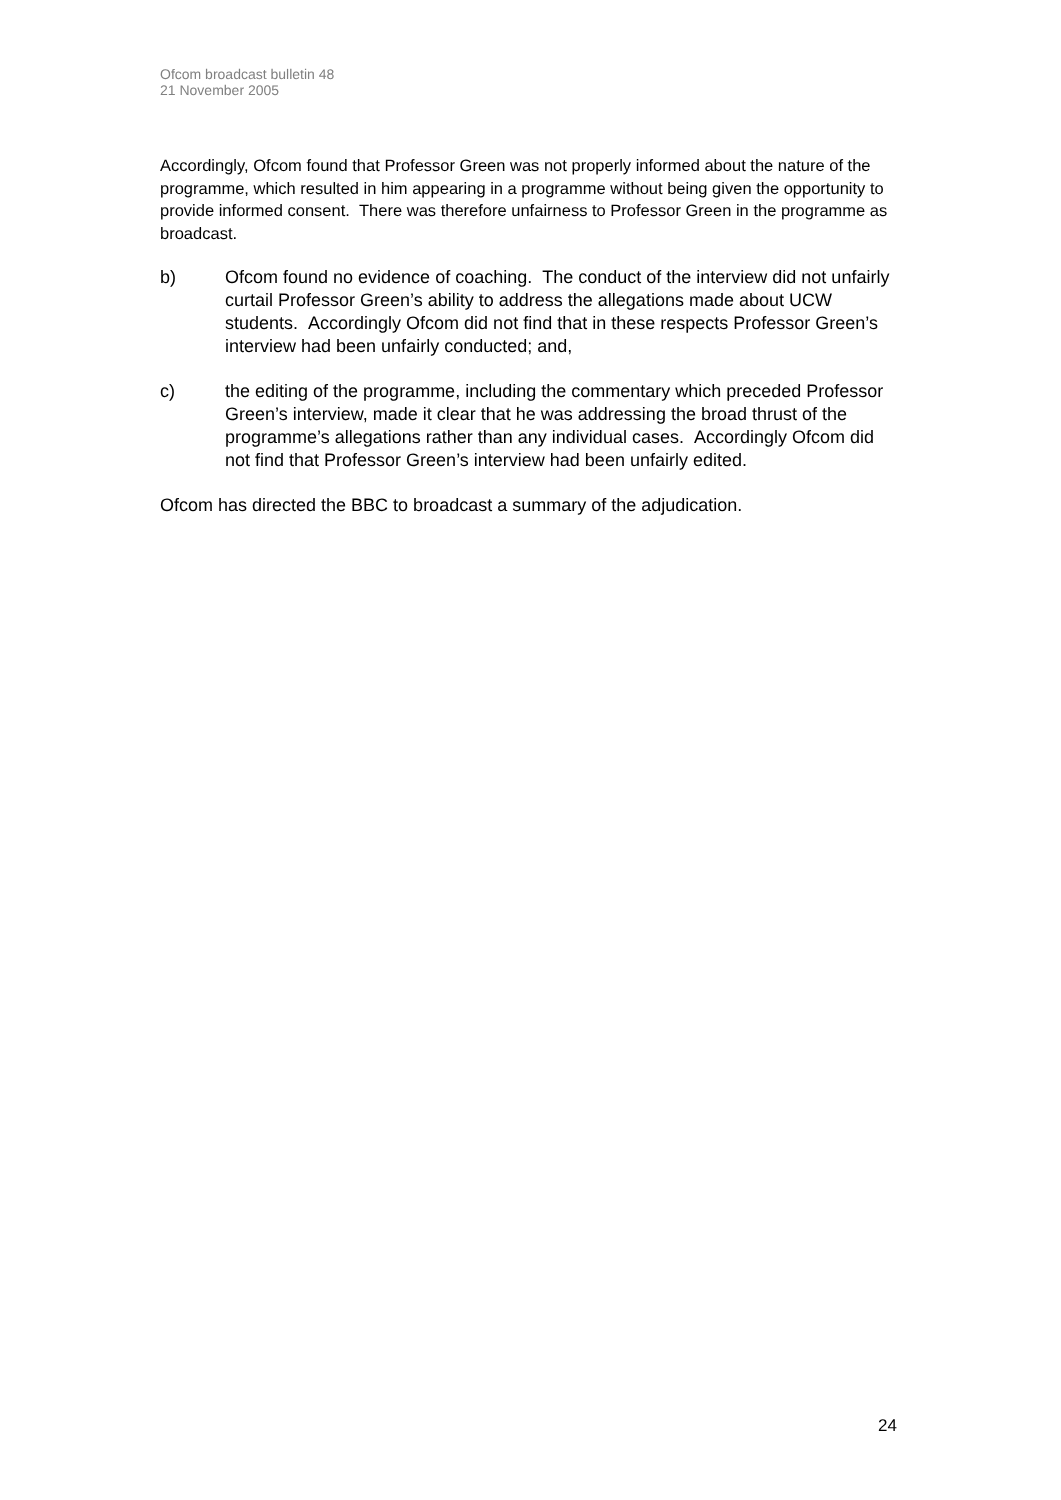Ofcom broadcast bulletin 48
21 November 2005
Accordingly, Ofcom found that Professor Green was not properly informed about the nature of the programme, which resulted in him appearing in a programme without being given the opportunity to provide informed consent. There was therefore unfairness to Professor Green in the programme as broadcast.
b) Ofcom found no evidence of coaching. The conduct of the interview did not unfairly curtail Professor Green’s ability to address the allegations made about UCW students. Accordingly Ofcom did not find that in these respects Professor Green’s interview had been unfairly conducted; and,
c) the editing of the programme, including the commentary which preceded Professor Green’s interview, made it clear that he was addressing the broad thrust of the programme’s allegations rather than any individual cases. Accordingly Ofcom did not find that Professor Green’s interview had been unfairly edited.
Ofcom has directed the BBC to broadcast a summary of the adjudication.
24